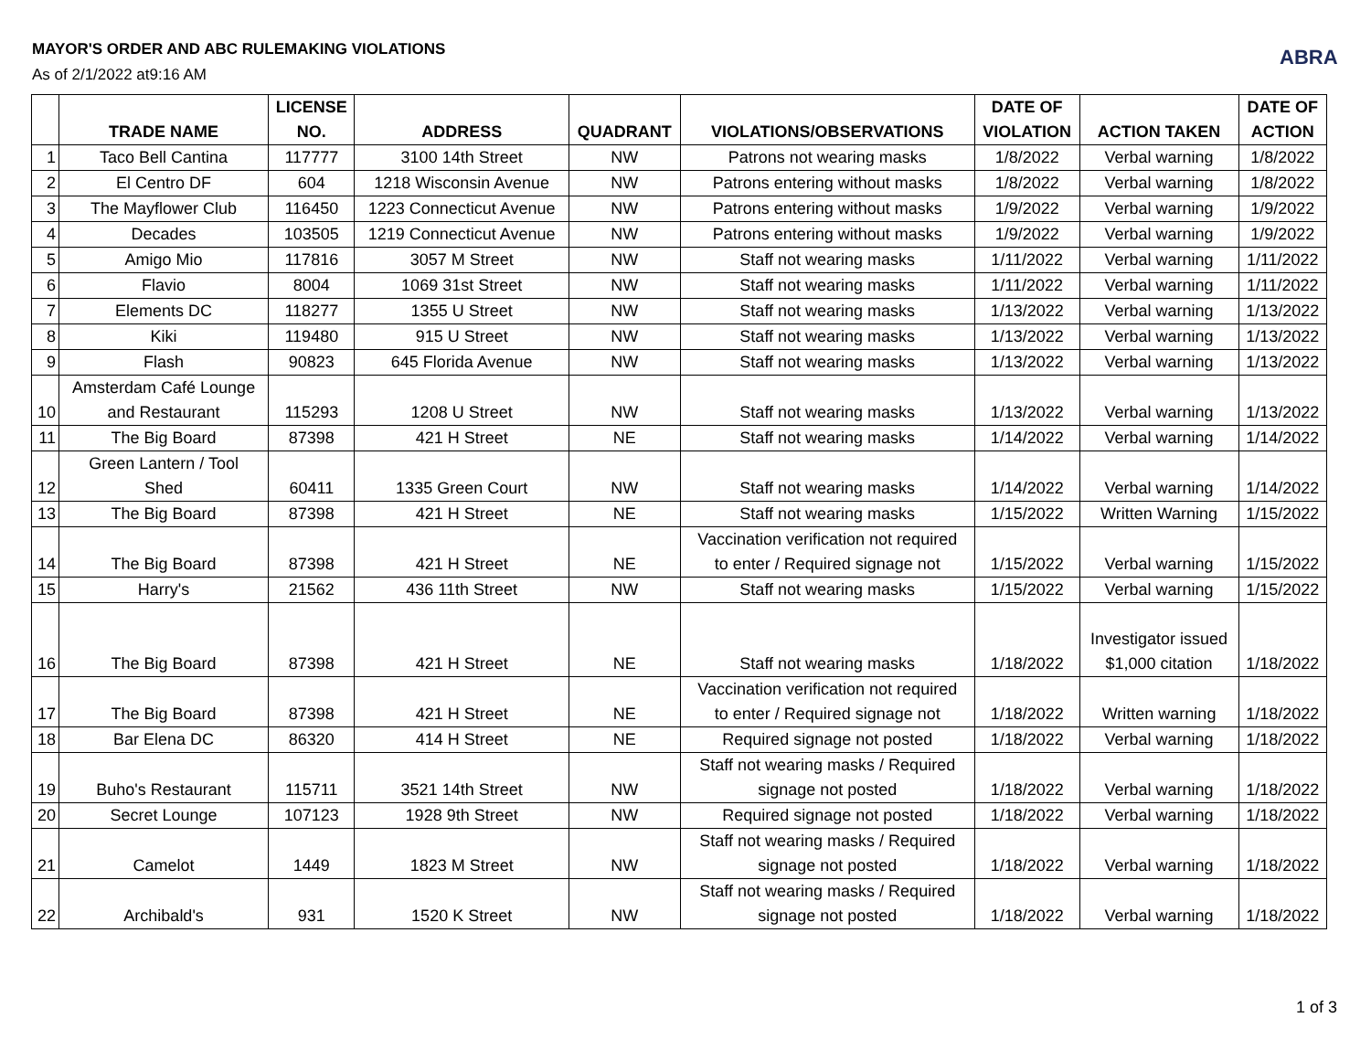MAYOR'S ORDER AND ABC RULEMAKING VIOLATIONS
As of 2/1/2022 at9:16 AM
ABRA
| | TRADE NAME | LICENSE NO. | ADDRESS | QUADRANT | VIOLATIONS/OBSERVATIONS | DATE OF VIOLATION | ACTION TAKEN | DATE OF ACTION |
| --- | --- | --- | --- | --- | --- | --- | --- | --- |
| 1 | Taco Bell Cantina | 117777 | 3100 14th Street | NW | Patrons not wearing masks | 1/8/2022 | Verbal warning | 1/8/2022 |
| 2 | El Centro DF | 604 | 1218 Wisconsin Avenue | NW | Patrons entering without masks | 1/8/2022 | Verbal warning | 1/8/2022 |
| 3 | The Mayflower Club | 116450 | 1223 Connecticut Avenue | NW | Patrons entering without masks | 1/9/2022 | Verbal warning | 1/9/2022 |
| 4 | Decades | 103505 | 1219 Connecticut Avenue | NW | Patrons entering without masks | 1/9/2022 | Verbal warning | 1/9/2022 |
| 5 | Amigo Mio | 117816 | 3057 M Street | NW | Staff not wearing masks | 1/11/2022 | Verbal warning | 1/11/2022 |
| 6 | Flavio | 8004 | 1069 31st Street | NW | Staff not wearing masks | 1/11/2022 | Verbal warning | 1/11/2022 |
| 7 | Elements DC | 118277 | 1355 U Street | NW | Staff not wearing masks | 1/13/2022 | Verbal warning | 1/13/2022 |
| 8 | Kiki | 119480 | 915 U Street | NW | Staff not wearing masks | 1/13/2022 | Verbal warning | 1/13/2022 |
| 9 | Flash | 90823 | 645 Florida Avenue | NW | Staff not wearing masks | 1/13/2022 | Verbal warning | 1/13/2022 |
| 10 | Amsterdam Café Lounge and Restaurant | 115293 | 1208 U Street | NW | Staff not wearing masks | 1/13/2022 | Verbal warning | 1/13/2022 |
| 11 | The Big Board | 87398 | 421 H Street | NE | Staff not wearing masks | 1/14/2022 | Verbal warning | 1/14/2022 |
| 12 | Green Lantern / Tool Shed | 60411 | 1335 Green Court | NW | Staff not wearing masks | 1/14/2022 | Verbal warning | 1/14/2022 |
| 13 | The Big Board | 87398 | 421 H Street | NE | Staff not wearing masks | 1/15/2022 | Written Warning | 1/15/2022 |
| 14 | The Big Board | 87398 | 421 H Street | NE | Vaccination verification not required to enter / Required signage not | 1/15/2022 | Verbal warning | 1/15/2022 |
| 15 | Harry's | 21562 | 436 11th Street | NW | Staff not wearing masks | 1/15/2022 | Verbal warning | 1/15/2022 |
| 16 | The Big Board | 87398 | 421 H Street | NE | Staff not wearing masks | 1/18/2022 | Investigator issued $1,000 citation | 1/18/2022 |
| 17 | The Big Board | 87398 | 421 H Street | NE | Vaccination verification not required to enter / Required signage not | 1/18/2022 | Written warning | 1/18/2022 |
| 18 | Bar Elena DC | 86320 | 414 H Street | NE | Required signage not posted | 1/18/2022 | Verbal warning | 1/18/2022 |
| 19 | Buho's Restaurant | 115711 | 3521 14th Street | NW | Staff not wearing masks / Required signage not posted | 1/18/2022 | Verbal warning | 1/18/2022 |
| 20 | Secret Lounge | 107123 | 1928 9th Street | NW | Required signage not posted | 1/18/2022 | Verbal warning | 1/18/2022 |
| 21 | Camelot | 1449 | 1823 M Street | NW | Staff not wearing masks / Required signage not posted | 1/18/2022 | Verbal warning | 1/18/2022 |
| 22 | Archibald's | 931 | 1520 K Street | NW | Staff not wearing masks / Required signage not posted | 1/18/2022 | Verbal warning | 1/18/2022 |
1 of 3